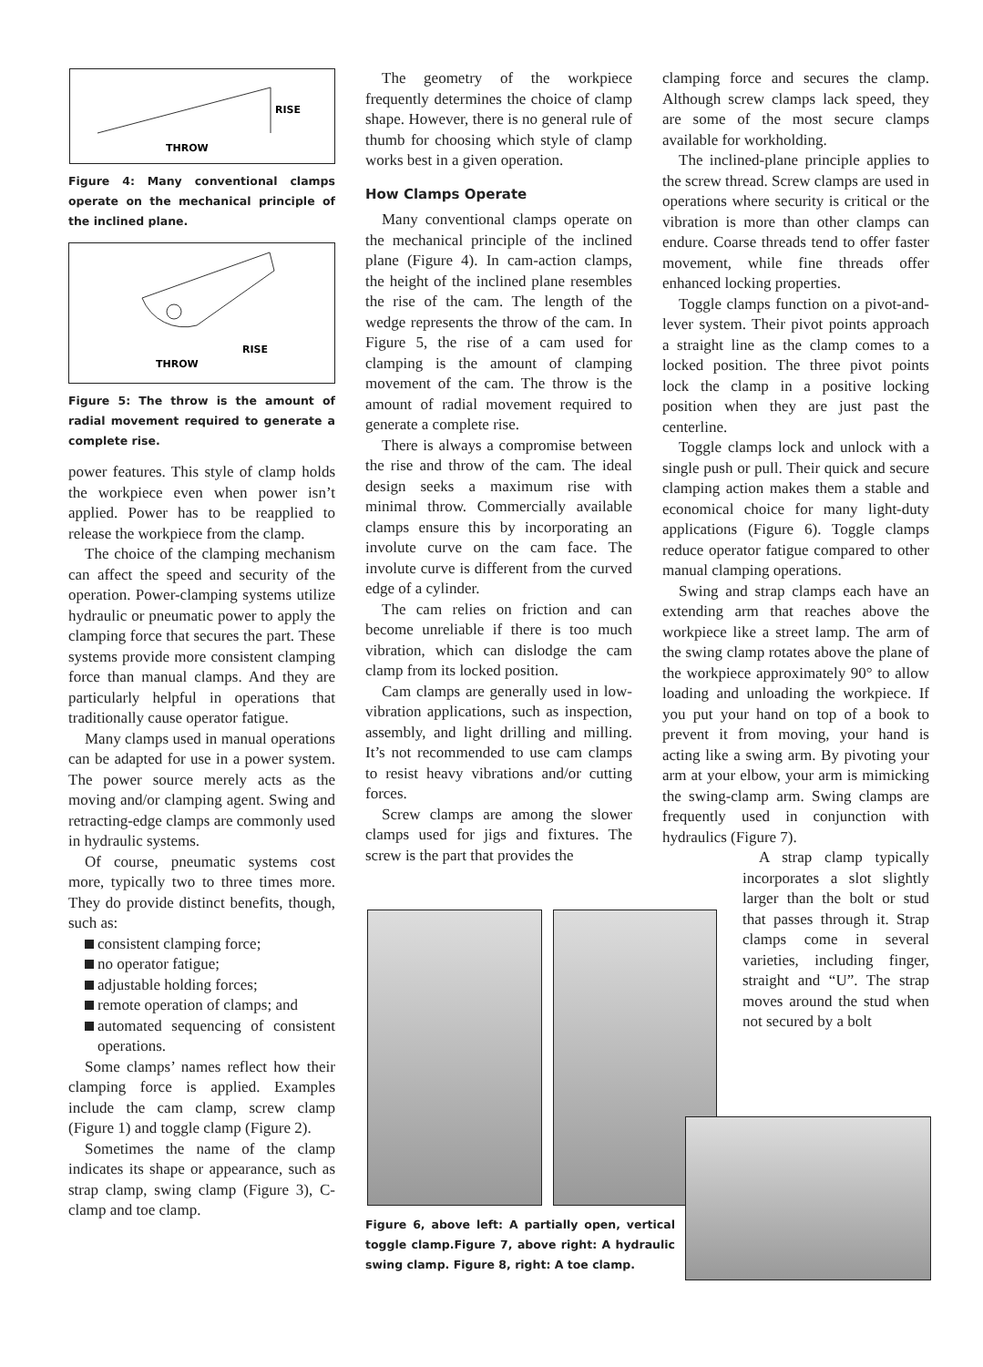RISE
THROW
Figure 4: Many conventional clamps operate on the mechanical principle of the inclined plane.
RISE
THROW
Figure 5: The throw is the amount of radial movement required to generate a complete rise.
power features. This style of clamp holds the workpiece even when power isn’t applied. Power has to be reapplied to release the workpiece from the clamp.
The choice of the clamping mechanism can affect the speed and security of the operation. Power-clamping systems utilize hydraulic or pneumatic power to apply the clamping force that secures the part. These systems provide more consistent clamping force than manual clamps. And they are particularly helpful in operations that traditionally cause operator fatigue.
Many clamps used in manual operations can be adapted for use in a power system. The power source merely acts as the moving and/or clamping agent. Swing and retracting-edge clamps are commonly used in hydraulic systems.
Of course, pneumatic systems cost more, typically two to three times more. They do provide distinct benefits, though, such as:
consistent clamping force;
no operator fatigue;
adjustable holding forces;
remote operation of clamps; and
automated sequencing of consistent operations.
Some clamps’ names reflect how their clamping force is applied. Examples include the cam clamp, screw clamp (Figure 1) and toggle clamp (Figure 2).
Sometimes the name of the clamp indicates its shape or appearance, such as strap clamp, swing clamp (Figure 3), C-clamp and toe clamp.
The geometry of the workpiece frequently determines the choice of clamp shape. However, there is no general rule of thumb for choosing which style of clamp works best in a given operation.
How Clamps Operate
Many conventional clamps operate on the mechanical principle of the inclined plane (Figure 4). In cam-action clamps, the height of the inclined plane resembles the rise of the cam. The length of the wedge represents the throw of the cam. In Figure 5, the rise of a cam used for clamping is the amount of clamping movement of the cam. The throw is the amount of radial movement required to generate a complete rise.
There is always a compromise between the rise and throw of the cam. The ideal design seeks a maximum rise with minimal throw. Commercially available clamps ensure this by incorporating an involute curve on the cam face. The involute curve is different from the curved edge of a cylinder.
The cam relies on friction and can become unreliable if there is too much vibration, which can dislodge the cam clamp from its locked position.
Cam clamps are generally used in low-vibration applications, such as inspection, assembly, and light drilling and milling. It’s not recommended to use cam clamps to resist heavy vibrations and/or cutting forces.
Screw clamps are among the slower clamps used for jigs and fixtures. The screw is the part that provides the
clamping force and secures the clamp. Although screw clamps lack speed, they are some of the most secure clamps available for workholding.
The inclined-plane principle applies to the screw thread. Screw clamps are used in operations where security is critical or the vibration is more than other clamps can endure. Coarse threads tend to offer faster movement, while fine threads offer enhanced locking properties.
Toggle clamps function on a pivot-and-lever system. Their pivot points approach a straight line as the clamp comes to a locked position. The three pivot points lock the clamp in a positive locking position when they are just past the centerline.
Toggle clamps lock and unlock with a single push or pull. Their quick and secure clamping action makes them a stable and economical choice for many light-duty applications (Figure 6). Toggle clamps reduce operator fatigue compared to other manual clamping operations.
Swing and strap clamps each have an extending arm that reaches above the workpiece like a street lamp. The arm of the swing clamp rotates above the plane of the workpiece approximately 90° to allow loading and unloading the workpiece. If you put your hand on top of a book to prevent it from moving, your hand is acting like a swing arm. By pivoting your arm at your elbow, your arm is mimicking the swing-clamp arm. Swing clamps are frequently used in conjunction with hydraulics (Figure 7).
A strap clamp typically incorporates a slot slightly larger than the bolt or stud that passes through it. Strap clamps come in several varieties, including finger, straight and “U”. The strap moves around the stud when not secured by a bolt
Figure 6, above left: A partially open, vertical toggle clamp.Figure 7, above right: A hydraulic swing clamp. Figure 8, right: A toe clamp.